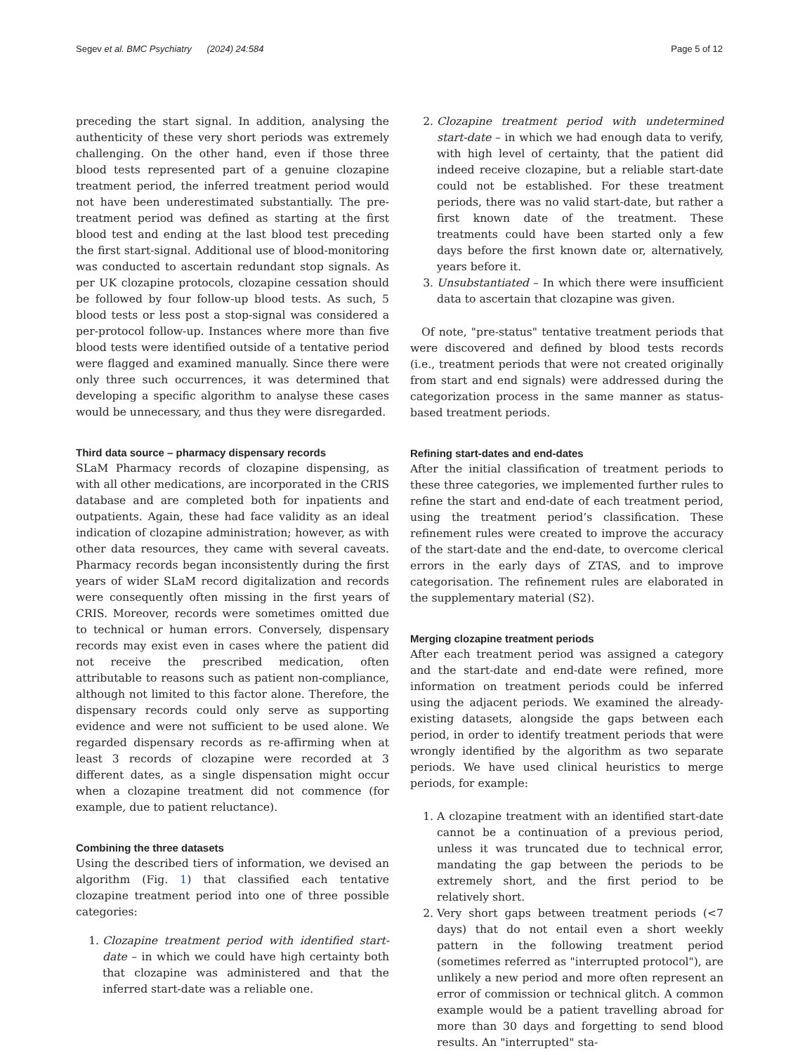Segev et al. BMC Psychiatry (2024) 24:584 Page 5 of 12
preceding the start signal. In addition, analysing the authenticity of these very short periods was extremely challenging. On the other hand, even if those three blood tests represented part of a genuine clozapine treatment period, the inferred treatment period would not have been underestimated substantially. The pre-treatment period was defined as starting at the first blood test and ending at the last blood test preceding the first start-signal. Additional use of blood-monitoring was conducted to ascertain redundant stop signals. As per UK clozapine protocols, clozapine cessation should be followed by four follow-up blood tests. As such, 5 blood tests or less post a stop-signal was considered a per-protocol follow-up. Instances where more than five blood tests were identified outside of a tentative period were flagged and examined manually. Since there were only three such occurrences, it was determined that developing a specific algorithm to analyse these cases would be unnecessary, and thus they were disregarded.
Third data source – pharmacy dispensary records
SLaM Pharmacy records of clozapine dispensing, as with all other medications, are incorporated in the CRIS database and are completed both for inpatients and outpatients. Again, these had face validity as an ideal indication of clozapine administration; however, as with other data resources, they came with several caveats. Pharmacy records began inconsistently during the first years of wider SLaM record digitalization and records were consequently often missing in the first years of CRIS. Moreover, records were sometimes omitted due to technical or human errors. Conversely, dispensary records may exist even in cases where the patient did not receive the prescribed medication, often attributable to reasons such as patient non-compliance, although not limited to this factor alone. Therefore, the dispensary records could only serve as supporting evidence and were not sufficient to be used alone. We regarded dispensary records as re-affirming when at least 3 records of clozapine were recorded at 3 different dates, as a single dispensation might occur when a clozapine treatment did not commence (for example, due to patient reluctance).
Combining the three datasets
Using the described tiers of information, we devised an algorithm (Fig. 1) that classified each tentative clozapine treatment period into one of three possible categories:
1. Clozapine treatment period with identified start-date – in which we could have high certainty both that clozapine was administered and that the inferred start-date was a reliable one.
2. Clozapine treatment period with undetermined start-date – in which we had enough data to verify, with high level of certainty, that the patient did indeed receive clozapine, but a reliable start-date could not be established. For these treatment periods, there was no valid start-date, but rather a first known date of the treatment. These treatments could have been started only a few days before the first known date or, alternatively, years before it.
3. Unsubstantiated – In which there were insufficient data to ascertain that clozapine was given.
Of note, "pre-status" tentative treatment periods that were discovered and defined by blood tests records (i.e., treatment periods that were not created originally from start and end signals) were addressed during the categorization process in the same manner as status-based treatment periods.
Refining start-dates and end-dates
After the initial classification of treatment periods to these three categories, we implemented further rules to refine the start and end-date of each treatment period, using the treatment period’s classification. These refinement rules were created to improve the accuracy of the start-date and the end-date, to overcome clerical errors in the early days of ZTAS, and to improve categorisation. The refinement rules are elaborated in the supplementary material (S2).
Merging clozapine treatment periods
After each treatment period was assigned a category and the start-date and end-date were refined, more information on treatment periods could be inferred using the adjacent periods. We examined the already-existing datasets, alongside the gaps between each period, in order to identify treatment periods that were wrongly identified by the algorithm as two separate periods. We have used clinical heuristics to merge periods, for example:
1. A clozapine treatment with an identified start-date cannot be a continuation of a previous period, unless it was truncated due to technical error, mandating the gap between the periods to be extremely short, and the first period to be relatively short.
2. Very short gaps between treatment periods (<7 days) that do not entail even a short weekly pattern in the following treatment period (sometimes referred as "interrupted protocol"), are unlikely a new period and more often represent an error of commission or technical glitch. A common example would be a patient travelling abroad for more than 30 days and forgetting to send blood results. An "interrupted" sta-